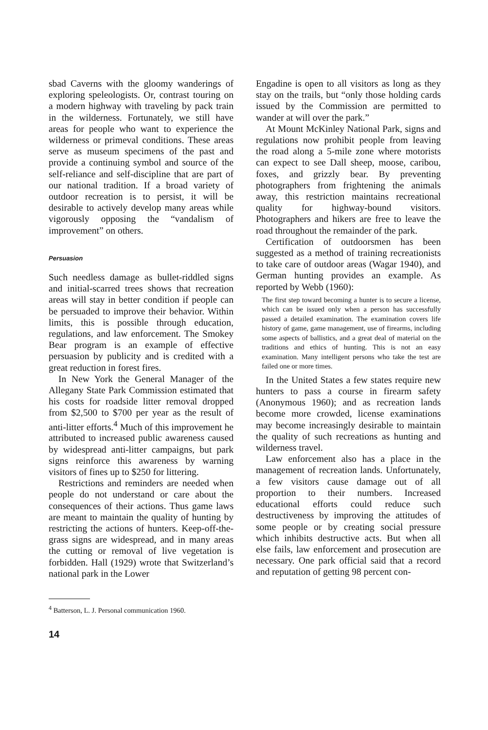sbad Caverns with the gloomy wanderings of exploring speleologists. Or, contrast touring on a modern highway with traveling by pack train in the wilderness. Fortunately, we still have areas for people who want to experience the wilderness or primeval conditions. These areas serve as museum specimens of the past and provide a continuing symbol and source of the self-reliance and self-discipline that are part of our national tradition. If a broad variety of outdoor recreation is to persist, it will be desirable to actively develop many areas while vigorously opposing the “vandalism of improvement” on others.
Persuasion
Such needless damage as bullet-riddled signs and initial-scarred trees shows that recreation areas will stay in better condition if people can be persuaded to improve their behavior. Within limits, this is possible through education, regulations, and law enforcement. The Smokey Bear program is an example of effective persuasion by publicity and is credited with a great reduction in forest fires.
In New York the General Manager of the Allegany State Park Commission estimated that his costs for roadside litter removal dropped from $2,500 to $700 per year as the result of anti-litter efforts.<sup>4</sup> Much of this improvement he attributed to increased public awareness caused by widespread anti-litter campaigns, but park signs reinforce this awareness by warning visitors of fines up to $250 for littering.
Restrictions and reminders are needed when people do not understand or care about the consequences of their actions. Thus game laws are meant to maintain the quality of hunting by restricting the actions of hunters. Keep-off-the-grass signs are widespread, and in many areas the cutting or removal of live vegetation is forbidden. Hall (1929) wrote that Switzerland’s national park in the Lower
<sup>4</sup> Batterson, L. J. Personal communication 1960.
14
Engadine is open to all visitors as long as they stay on the trails, but “only those holding cards issued by the Commission are permitted to wander at will over the park.”
At Mount McKinley National Park, signs and regulations now prohibit people from leaving the road along a 5-mile zone where motorists can expect to see Dall sheep, moose, caribou, foxes, and grizzly bear. By preventing photographers from frightening the animals away, this restriction maintains recreational quality for highway-bound visitors. Photographers and hikers are free to leave the road throughout the remainder of the park.
Certification of outdoorsmen has been suggested as a method of training recreationists to take care of outdoor areas (Wagar 1940), and German hunting provides an example. As reported by Webb (1960):
The first step toward becoming a hunter is to secure a license, which can be issued only when a person has successfully passed a detailed examination. The examination covers life history of game, game management, use of firearms, including some aspects of ballistics, and a great deal of material on the traditions and ethics of hunting. This is not an easy examination. Many intelligent persons who take the test are failed one or more times.
In the United States a few states require new hunters to pass a course in firearm safety (Anonymous 1960); and as recreation lands become more crowded, license examinations may become increasingly desirable to maintain the quality of such recreations as hunting and wilderness travel.
Law enforcement also has a place in the management of recreation lands. Unfortunately, a few visitors cause damage out of all proportion to their numbers. Increased educational efforts could reduce such destructiveness by improving the attitudes of some people or by creating social pressure which inhibits destructive acts. But when all else fails, law enforcement and prosecution are necessary. One park official said that a record and reputation of getting 98 percent con-